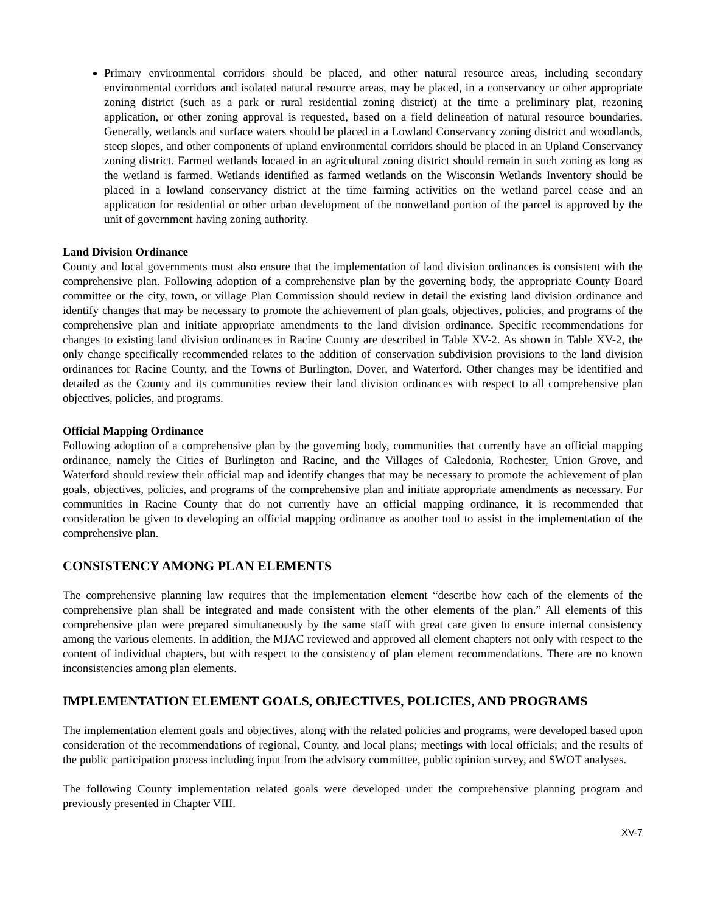Primary environmental corridors should be placed, and other natural resource areas, including secondary environmental corridors and isolated natural resource areas, may be placed, in a conservancy or other appropriate zoning district (such as a park or rural residential zoning district) at the time a preliminary plat, rezoning application, or other zoning approval is requested, based on a field delineation of natural resource boundaries. Generally, wetlands and surface waters should be placed in a Lowland Conservancy zoning district and woodlands, steep slopes, and other components of upland environmental corridors should be placed in an Upland Conservancy zoning district. Farmed wetlands located in an agricultural zoning district should remain in such zoning as long as the wetland is farmed. Wetlands identified as farmed wetlands on the Wisconsin Wetlands Inventory should be placed in a lowland conservancy district at the time farming activities on the wetland parcel cease and an application for residential or other urban development of the nonwetland portion of the parcel is approved by the unit of government having zoning authority.
Land Division Ordinance
County and local governments must also ensure that the implementation of land division ordinances is consistent with the comprehensive plan. Following adoption of a comprehensive plan by the governing body, the appropriate County Board committee or the city, town, or village Plan Commission should review in detail the existing land division ordinance and identify changes that may be necessary to promote the achievement of plan goals, objectives, policies, and programs of the comprehensive plan and initiate appropriate amendments to the land division ordinance. Specific recommendations for changes to existing land division ordinances in Racine County are described in Table XV-2. As shown in Table XV-2, the only change specifically recommended relates to the addition of conservation subdivision provisions to the land division ordinances for Racine County, and the Towns of Burlington, Dover, and Waterford. Other changes may be identified and detailed as the County and its communities review their land division ordinances with respect to all comprehensive plan objectives, policies, and programs.
Official Mapping Ordinance
Following adoption of a comprehensive plan by the governing body, communities that currently have an official mapping ordinance, namely the Cities of Burlington and Racine, and the Villages of Caledonia, Rochester, Union Grove, and Waterford should review their official map and identify changes that may be necessary to promote the achievement of plan goals, objectives, policies, and programs of the comprehensive plan and initiate appropriate amendments as necessary. For communities in Racine County that do not currently have an official mapping ordinance, it is recommended that consideration be given to developing an official mapping ordinance as another tool to assist in the implementation of the comprehensive plan.
CONSISTENCY AMONG PLAN ELEMENTS
The comprehensive planning law requires that the implementation element “describe how each of the elements of the comprehensive plan shall be integrated and made consistent with the other elements of the plan.” All elements of this comprehensive plan were prepared simultaneously by the same staff with great care given to ensure internal consistency among the various elements. In addition, the MJAC reviewed and approved all element chapters not only with respect to the content of individual chapters, but with respect to the consistency of plan element recommendations. There are no known inconsistencies among plan elements.
IMPLEMENTATION ELEMENT GOALS, OBJECTIVES, POLICIES, AND PROGRAMS
The implementation element goals and objectives, along with the related policies and programs, were developed based upon consideration of the recommendations of regional, County, and local plans; meetings with local officials; and the results of the public participation process including input from the advisory committee, public opinion survey, and SWOT analyses.
The following County implementation related goals were developed under the comprehensive planning program and previously presented in Chapter VIII.
XV-7